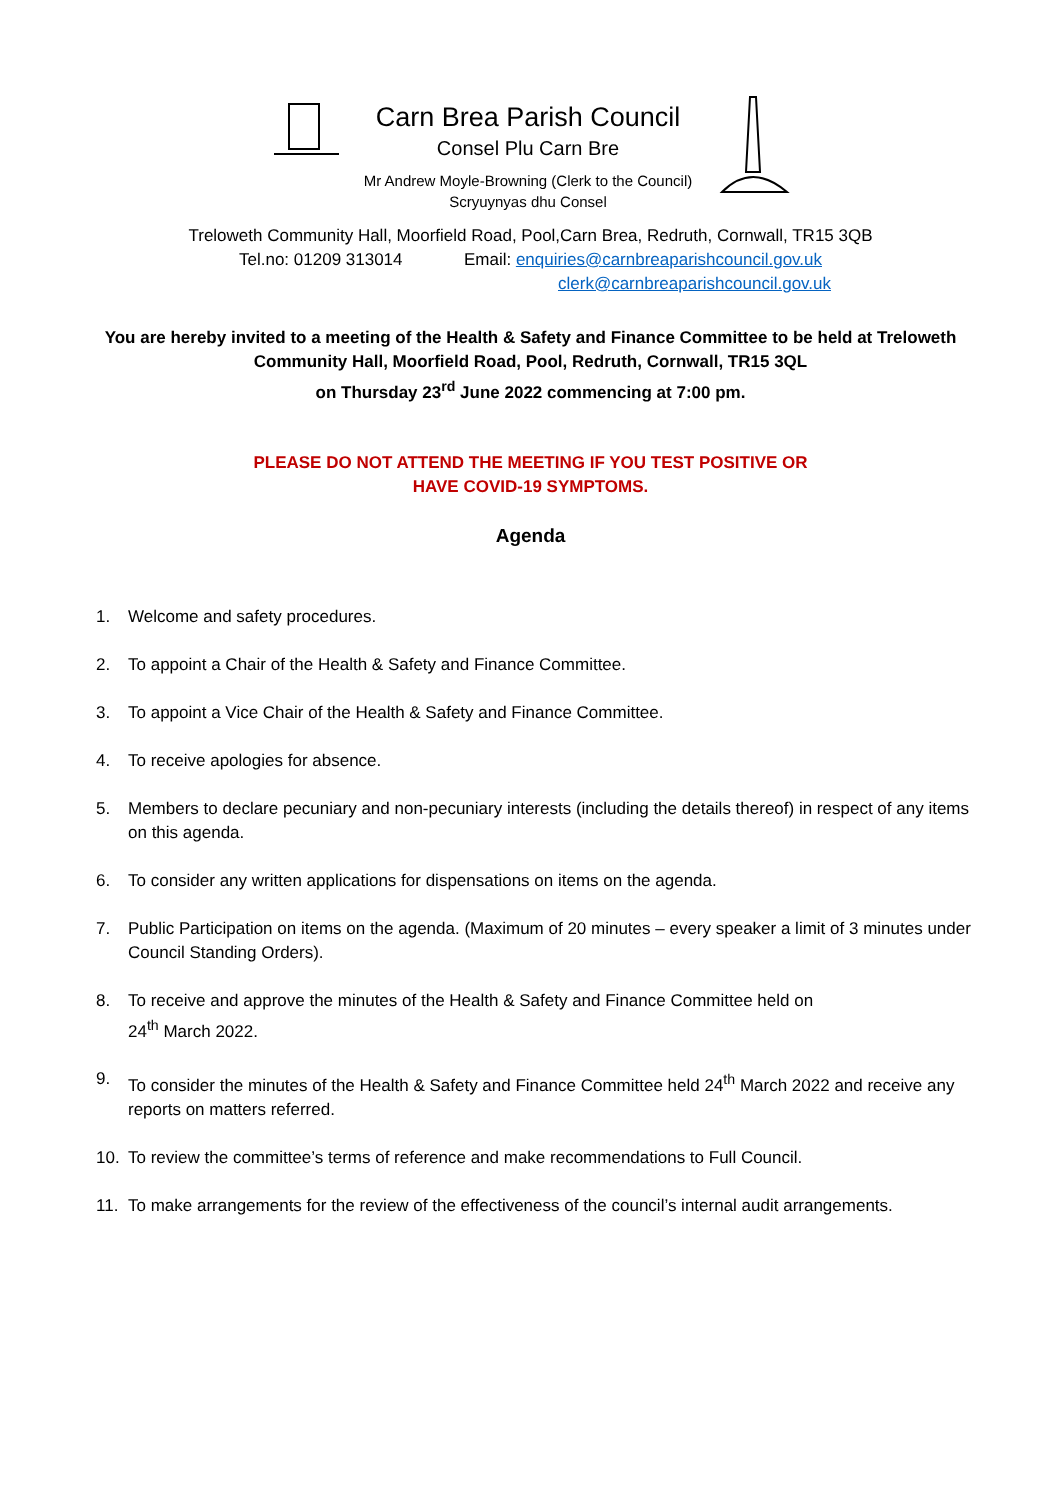Carn Brea Parish Council
Consel Plu Carn Bre
Mr Andrew Moyle-Browning (Clerk to the Council)
Scryuynyas dhu Consel
Treloweth Community Hall, Moorfield Road, Pool,Carn Brea, Redruth, Cornwall, TR15 3QB
Tel.no: 01209 313014 Email: enquiries@carnbreaparishcouncil.gov.uk
clerk@carnbreaparishcouncil.gov.uk
You are hereby invited to a meeting of the Health & Safety and Finance Committee to be held at Treloweth Community Hall, Moorfield Road, Pool, Redruth, Cornwall, TR15 3QL
on Thursday 23<sup>rd</sup> June 2022 commencing at 7:00 pm.
PLEASE DO NOT ATTEND THE MEETING IF YOU TEST POSITIVE OR
HAVE COVID-19 SYMPTOMS.
Agenda
1. Welcome and safety procedures.
2. To appoint a Chair of the Health & Safety and Finance Committee.
3. To appoint a Vice Chair of the Health & Safety and Finance Committee.
4. To receive apologies for absence.
5. Members to declare pecuniary and non-pecuniary interests (including the details thereof) in respect of any items on this agenda.
6. To consider any written applications for dispensations on items on the agenda.
7. Public Participation on items on the agenda. (Maximum of 20 minutes – every speaker a limit of 3 minutes under Council Standing Orders).
8. To receive and approve the minutes of the Health & Safety and Finance Committee held on
24<sup>th</sup> March 2022.
9. To consider the minutes of the Health & Safety and Finance Committee held 24<sup>th</sup> March 2022 and receive any reports on matters referred.
10. To review the committee’s terms of reference and make recommendations to Full Council.
11. To make arrangements for the review of the effectiveness of the council’s internal audit arrangements.